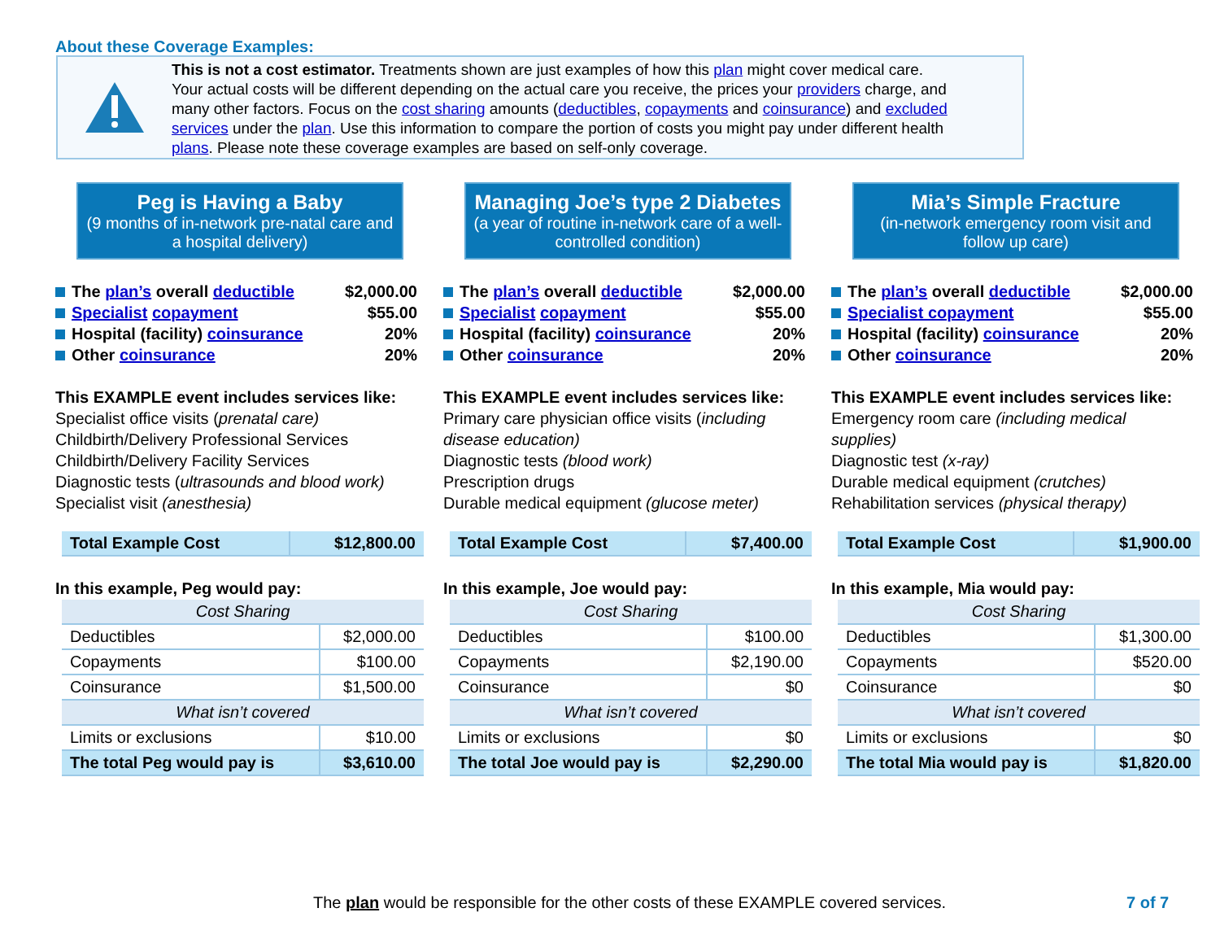About these Coverage Examples:
This is not a cost estimator. Treatments shown are just examples of how this plan might cover medical care. Your actual costs will be different depending on the actual care you receive, the prices your providers charge, and many other factors. Focus on the cost sharing amounts (deductibles, copayments and coinsurance) and excluded services under the plan. Use this information to compare the portion of costs you might pay under different health plans. Please note these coverage examples are based on self-only coverage.
Peg is Having a Baby
(9 months of in-network pre-natal care and a hospital delivery)
The plan’s overall deductible $2,000.00
Specialist copayment $55.00
Hospital (facility) coinsurance 20%
Other coinsurance 20%
This EXAMPLE event includes services like:
Specialist office visits (prenatal care)
Childbirth/Delivery Professional Services
Childbirth/Delivery Facility Services
Diagnostic tests (ultrasounds and blood work)
Specialist visit (anesthesia)
| Total Example Cost | $12,800.00 |
In this example, Peg would pay:
| Cost Sharing | |
| Deductibles | $2,000.00 |
| Copayments | $100.00 |
| Coinsurance | $1,500.00 |
| What isn’t covered | |
| Limits or exclusions | $10.00 |
| The total Peg would pay is | $3,610.00 |
Managing Joe’s type 2 Diabetes
(a year of routine in-network care of a well-controlled condition)
The plan’s overall deductible $2,000.00
Specialist copayment $55.00
Hospital (facility) coinsurance 20%
Other coinsurance 20%
This EXAMPLE event includes services like:
Primary care physician office visits (including disease education)
Diagnostic tests (blood work)
Prescription drugs
Durable medical equipment (glucose meter)
| Total Example Cost | $7,400.00 |
In this example, Joe would pay:
| Cost Sharing | |
| Deductibles | $100.00 |
| Copayments | $2,190.00 |
| Coinsurance | $0 |
| What isn’t covered | |
| Limits or exclusions | $0 |
| The total Joe would pay is | $2,290.00 |
Mia’s Simple Fracture
(in-network emergency room visit and follow up care)
The plan’s overall deductible $2,000.00
Specialist copayment $55.00
Hospital (facility) coinsurance 20%
Other coinsurance 20%
This EXAMPLE event includes services like:
Emergency room care (including medical supplies)
Diagnostic test (x-ray)
Durable medical equipment (crutches)
Rehabilitation services (physical therapy)
| Total Example Cost | $1,900.00 |
In this example, Mia would pay:
| Cost Sharing | |
| Deductibles | $1,300.00 |
| Copayments | $520.00 |
| Coinsurance | $0 |
| What isn’t covered | |
| Limits or exclusions | $0 |
| The total Mia would pay is | $1,820.00 |
The plan would be responsible for the other costs of these EXAMPLE covered services.
7 of 7